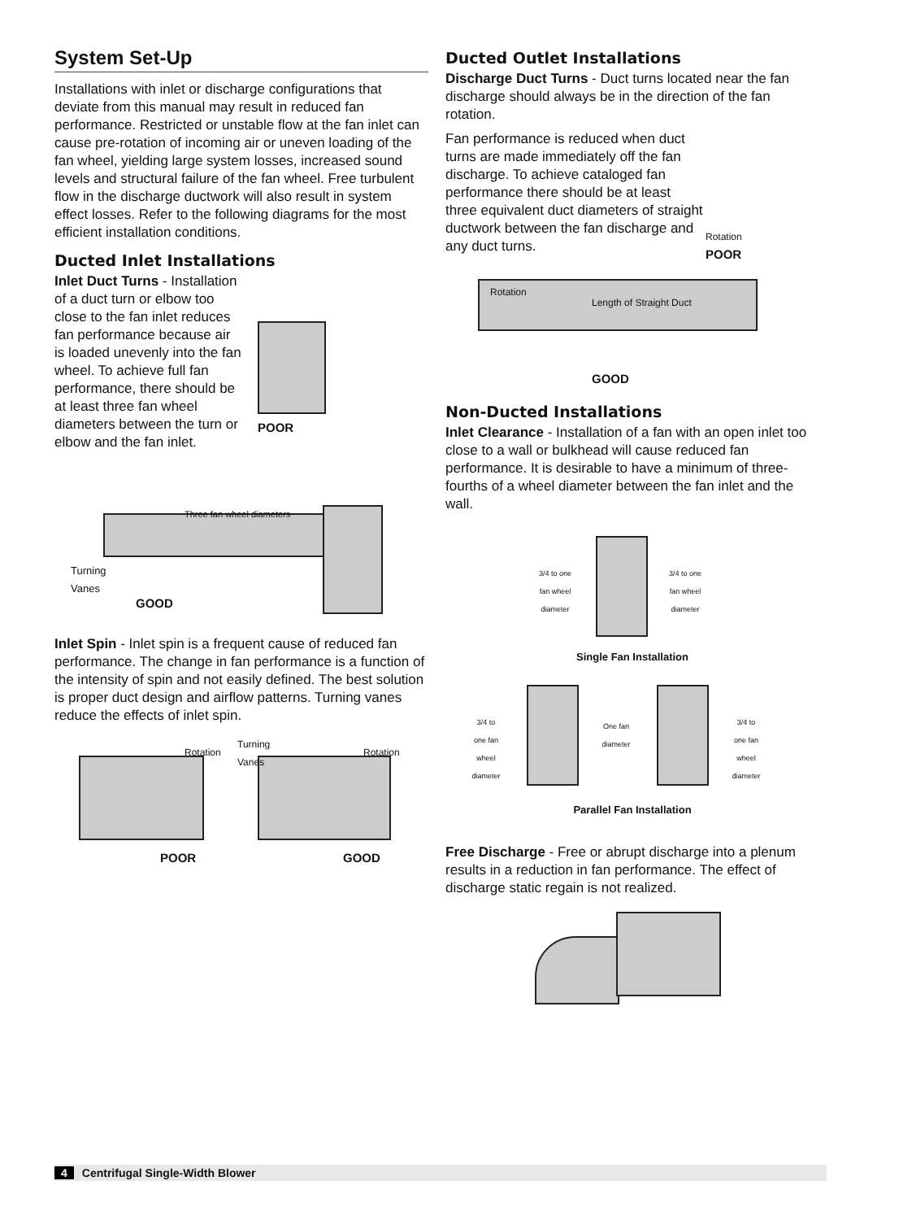System Set-Up
Installations with inlet or discharge configurations that deviate from this manual may result in reduced fan performance. Restricted or unstable flow at the fan inlet can cause pre-rotation of incoming air or uneven loading of the fan wheel, yielding large system losses, increased sound levels and structural failure of the fan wheel. Free turbulent flow in the discharge ductwork will also result in system effect losses. Refer to the following diagrams for the most efficient installation conditions.
Ducted Inlet Installations
Inlet Duct Turns - Installation of a duct turn or elbow too close to the fan inlet reduces fan performance because air is loaded unevenly into the fan wheel. To achieve full fan performance, there should be at least three fan wheel diameters between the turn or elbow and the fan inlet.
POOR
Three fan wheel diameters
Turning
Vanes
GOOD
Inlet Spin - Inlet spin is a frequent cause of reduced fan performance. The change in fan performance is a function of the intensity of spin and not easily defined. The best solution is proper duct design and airflow patterns. Turning vanes reduce the effects of inlet spin.
Rotation
Turning
Vanes Rotation
POOR GOOD
Ducted Outlet Installations
Discharge Duct Turns - Duct turns located near the fan discharge should always be in the direction of the fan rotation.
Fan performance is reduced when duct turns are made immediately off the fan discharge. To achieve cataloged fan performance there should be at least three equivalent duct diameters of straight ductwork between the fan discharge and any duct turns.
Rotation
POOR
Rotation
Length of Straight Duct
GOOD
Non-Ducted Installations
Inlet Clearance - Installation of a fan with an open inlet too close to a wall or bulkhead will cause reduced fan performance. It is desirable to have a minimum of three-fourths of a wheel diameter between the fan inlet and the wall.
3/4 to one fan wheel diameter 3/4 to one fan wheel diameter
Single Fan Installation
3/4 to one fan wheel diameter One fan diameter 3/4 to one fan wheel diameter
Parallel Fan Installation
Free Discharge - Free or abrupt discharge into a plenum results in a reduction in fan performance. The effect of discharge static regain is not realized.
4 Centrifugal Single-Width Blower